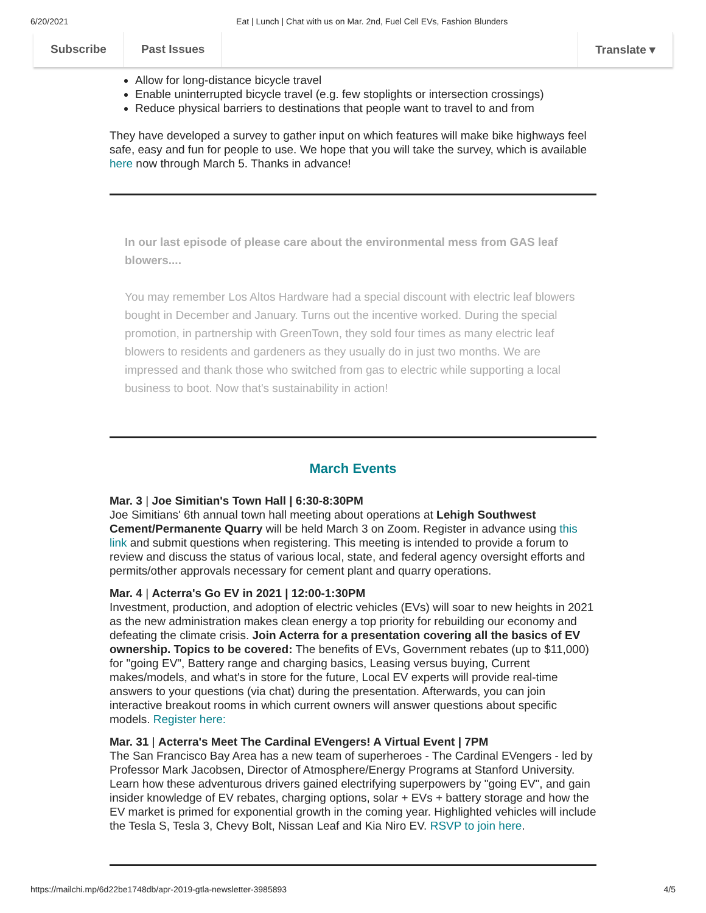6/20/2021 Eat | Lunch | Chat with us on Mar. 2nd, Fuel Cell EVs, Fashion Blunders
Subscribe Past Issues Translate ▾
Allow for long-distance bicycle travel
Enable uninterrupted bicycle travel (e.g. few stoplights or intersection crossings)
Reduce physical barriers to destinations that people want to travel to and from
They have developed a survey to gather input on which features will make bike highways feel safe, easy and fun for people to use. We hope that you will take the survey, which is available here now through March 5. Thanks in advance!
In our last episode of please care about the environmental mess from GAS leaf blowers....
You may remember Los Altos Hardware had a special discount with electric leaf blowers bought in December and January. Turns out the incentive worked. During the special promotion, in partnership with GreenTown, they sold four times as many electric leaf blowers to residents and gardeners as they usually do in just two months. We are impressed and thank those who switched from gas to electric while supporting a local business to boot. Now that's sustainability in action!
March Events
Mar. 3 | Joe Simitian's Town Hall | 6:30-8:30PM
Joe Simitians' 6th annual town hall meeting about operations at Lehigh Southwest Cement/Permanente Quarry will be held March 3 on Zoom. Register in advance using this link and submit questions when registering. This meeting is intended to provide a forum to review and discuss the status of various local, state, and federal agency oversight efforts and permits/other approvals necessary for cement plant and quarry operations.
Mar. 4 | Acterra's Go EV in 2021 | 12:00-1:30PM
Investment, production, and adoption of electric vehicles (EVs) will soar to new heights in 2021 as the new administration makes clean energy a top priority for rebuilding our economy and defeating the climate crisis. Join Acterra for a presentation covering all the basics of EV ownership. Topics to be covered: The benefits of EVs, Government rebates (up to $11,000) for "going EV", Battery range and charging basics, Leasing versus buying, Current makes/models, and what's in store for the future, Local EV experts will provide real-time answers to your questions (via chat) during the presentation. Afterwards, you can join interactive breakout rooms in which current owners will answer questions about specific models. Register here:
Mar. 31 | Acterra's Meet The Cardinal EVengers! A Virtual Event | 7PM
The San Francisco Bay Area has a new team of superheroes - The Cardinal EVengers - led by Professor Mark Jacobsen, Director of Atmosphere/Energy Programs at Stanford University. Learn how these adventurous drivers gained electrifying superpowers by "going EV", and gain insider knowledge of EV rebates, charging options, solar + EVs + battery storage and how the EV market is primed for exponential growth in the coming year. Highlighted vehicles will include the Tesla S, Tesla 3, Chevy Bolt, Nissan Leaf and Kia Niro EV. RSVP to join here.
https://mailchi.mp/6d22be1748db/apr-2019-gtla-newsletter-3985893 4/5